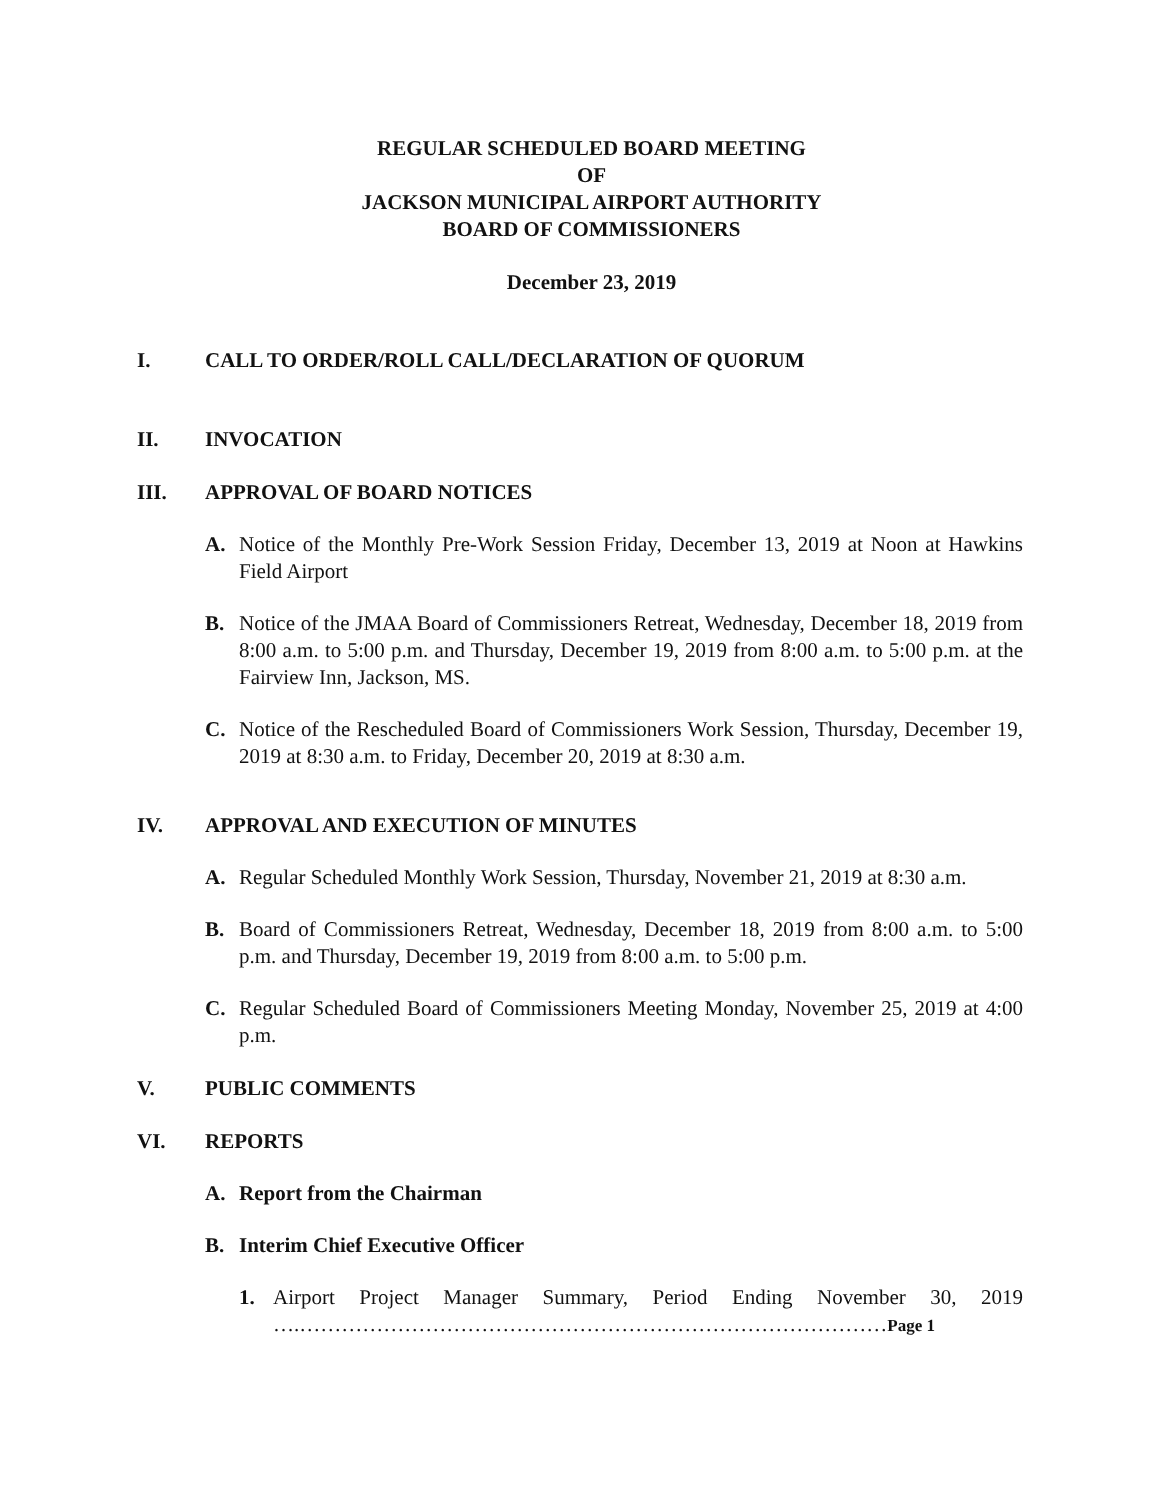REGULAR SCHEDULED BOARD MEETING
OF
JACKSON MUNICIPAL AIRPORT AUTHORITY
BOARD OF COMMISSIONERS
December 23, 2019
I. CALL TO ORDER/ROLL CALL/DECLARATION OF QUORUM
II. INVOCATION
III. APPROVAL OF BOARD NOTICES
A. Notice of the Monthly Pre-Work Session Friday, December 13, 2019 at Noon at Hawkins Field Airport
B. Notice of the JMAA Board of Commissioners Retreat, Wednesday, December 18, 2019 from 8:00 a.m. to 5:00 p.m. and Thursday, December 19, 2019 from 8:00 a.m. to 5:00 p.m. at the Fairview Inn, Jackson, MS.
C. Notice of the Rescheduled Board of Commissioners Work Session, Thursday, December 19, 2019 at 8:30 a.m. to Friday, December 20, 2019 at 8:30 a.m.
IV. APPROVAL AND EXECUTION OF MINUTES
A. Regular Scheduled Monthly Work Session, Thursday, November 21, 2019 at 8:30 a.m.
B. Board of Commissioners Retreat, Wednesday, December 18, 2019 from 8:00 a.m. to 5:00 p.m. and Thursday, December 19, 2019 from 8:00 a.m. to 5:00 p.m.
C. Regular Scheduled Board of Commissioners Meeting Monday, November 25, 2019 at 4:00 p.m.
V. PUBLIC COMMENTS
VI. REPORTS
A. Report from the Chairman
B. Interim Chief Executive Officer
1. Airport Project Manager Summary, Period Ending November 30, 2019 ….…………………………………………………………………………Page 1